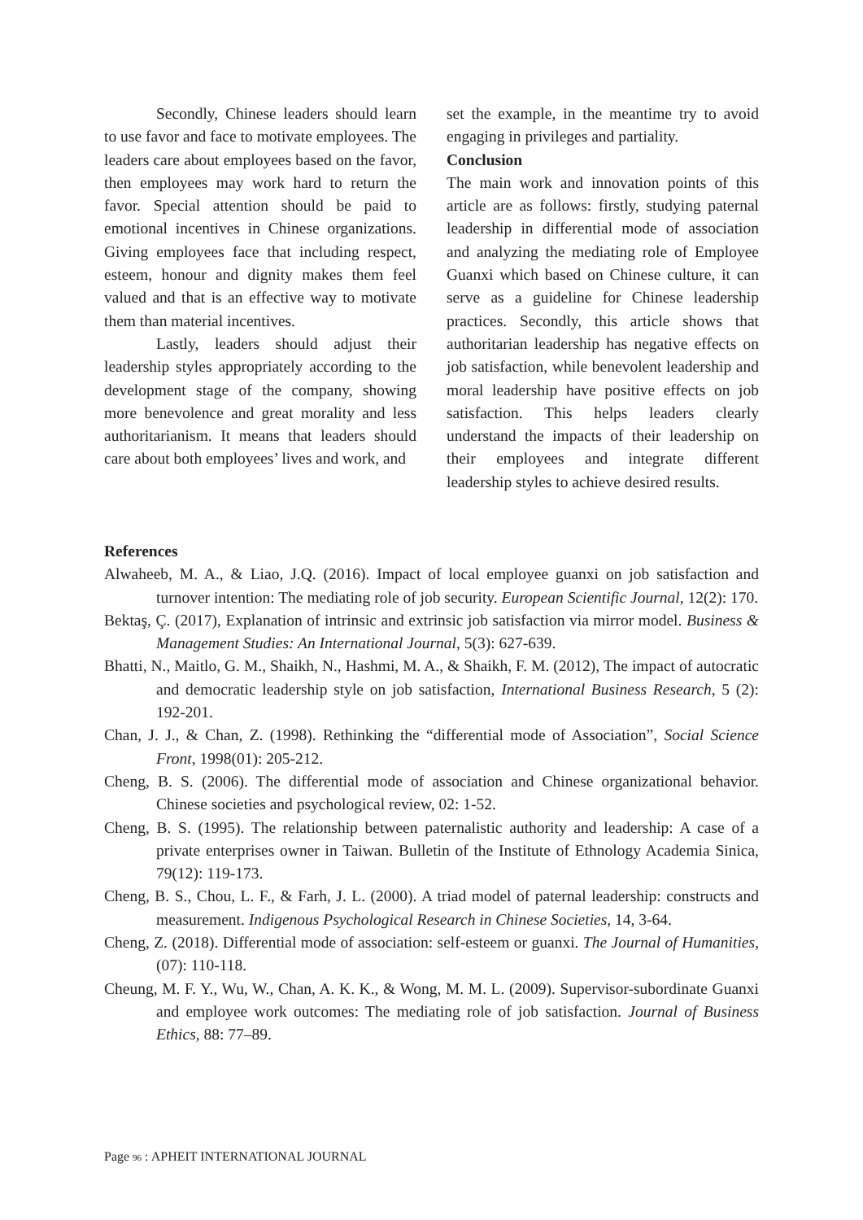Secondly, Chinese leaders should learn to use favor and face to motivate employees. The leaders care about employees based on the favor, then employees may work hard to return the favor. Special attention should be paid to emotional incentives in Chinese organizations. Giving employees face that including respect, esteem, honour and dignity makes them feel valued and that is an effective way to motivate them than material incentives.
Lastly, leaders should adjust their leadership styles appropriately according to the development stage of the company, showing more benevolence and great morality and less authoritarianism. It means that leaders should care about both employees’ lives and work, and
set the example, in the meantime try to avoid engaging in privileges and partiality.
Conclusion
The main work and innovation points of this article are as follows: firstly, studying paternal leadership in differential mode of association and analyzing the mediating role of Employee Guanxi which based on Chinese culture, it can serve as a guideline for Chinese leadership practices. Secondly, this article shows that authoritarian leadership has negative effects on job satisfaction, while benevolent leadership and moral leadership have positive effects on job satisfaction. This helps leaders clearly understand the impacts of their leadership on their employees and integrate different leadership styles to achieve desired results.
References
Alwaheeb, M. A., & Liao, J.Q. (2016). Impact of local employee guanxi on job satisfaction and turnover intention: The mediating role of job security. European Scientific Journal, 12(2): 170.
Bektaş, Ç. (2017), Explanation of intrinsic and extrinsic job satisfaction via mirror model. Business & Management Studies: An International Journal, 5(3): 627-639.
Bhatti, N., Maitlo, G. M., Shaikh, N., Hashmi, M. A., & Shaikh, F. M. (2012), The impact of autocratic and democratic leadership style on job satisfaction, International Business Research, 5 (2): 192-201.
Chan, J. J., & Chan, Z. (1998). Rethinking the “differential mode of Association”, Social Science Front, 1998(01): 205-212.
Cheng, B. S. (2006). The differential mode of association and Chinese organizational behavior. Chinese societies and psychological review, 02: 1-52.
Cheng, B. S. (1995). The relationship between paternalistic authority and leadership: A case of a private enterprises owner in Taiwan. Bulletin of the Institute of Ethnology Academia Sinica, 79(12): 119-173.
Cheng, B. S., Chou, L. F., & Farh, J. L. (2000). A triad model of paternal leadership: constructs and measurement. Indigenous Psychological Research in Chinese Societies, 14, 3-64.
Cheng, Z. (2018). Differential mode of association: self-esteem or guanxi. The Journal of Humanities, (07): 110-118.
Cheung, M. F. Y., Wu, W., Chan, A. K. K., & Wong, M. M. L. (2009). Supervisor-subordinate Guanxi and employee work outcomes: The mediating role of job satisfaction. Journal of Business Ethics, 88: 77–89.
Page 96 : APHEIT INTERNATIONAL JOURNAL